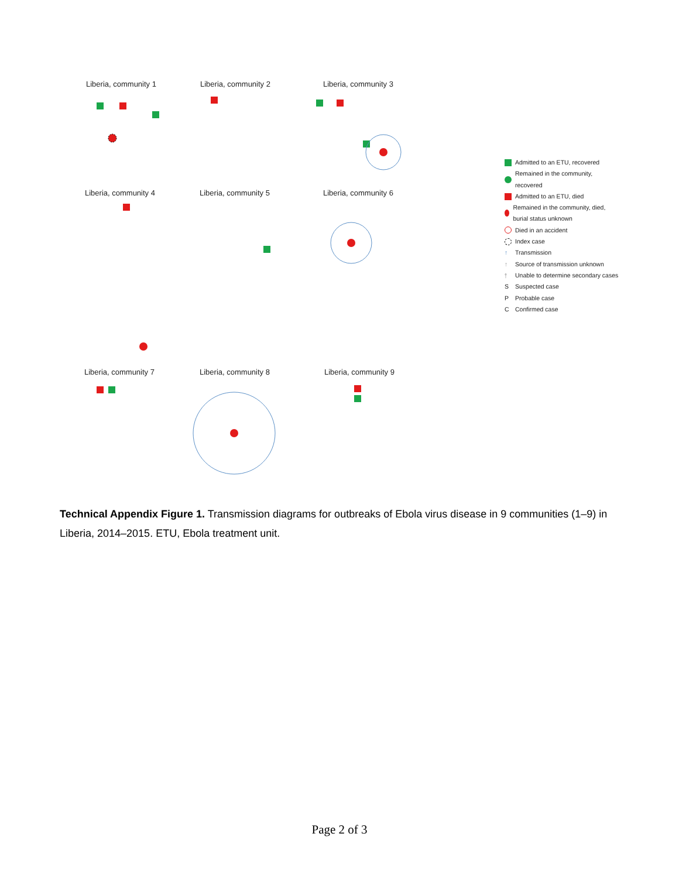Liberia, community 1 Liberia, community 2 Liberia, community 3
Liberia, community 4 Liberia, community 5 Liberia, community 6
Liberia, community 7 Liberia, community 8 Liberia, community 9
Admitted to an ETU, recovered
Remained in the community, recovered
Admitted to an ETU, died
Remained in the community, died, burial status unknown
Died in an accident
Index case
↑ Transmission
↑ Source of transmission unknown
⫯ Unable to determine secondary cases
S Suspected case
P Probable case
C Confirmed case
Technical Appendix Figure 1. Transmission diagrams for outbreaks of Ebola virus disease in 9 communities (1–9) in Liberia, 2014–2015. ETU, Ebola treatment unit.
Page 2 of 3